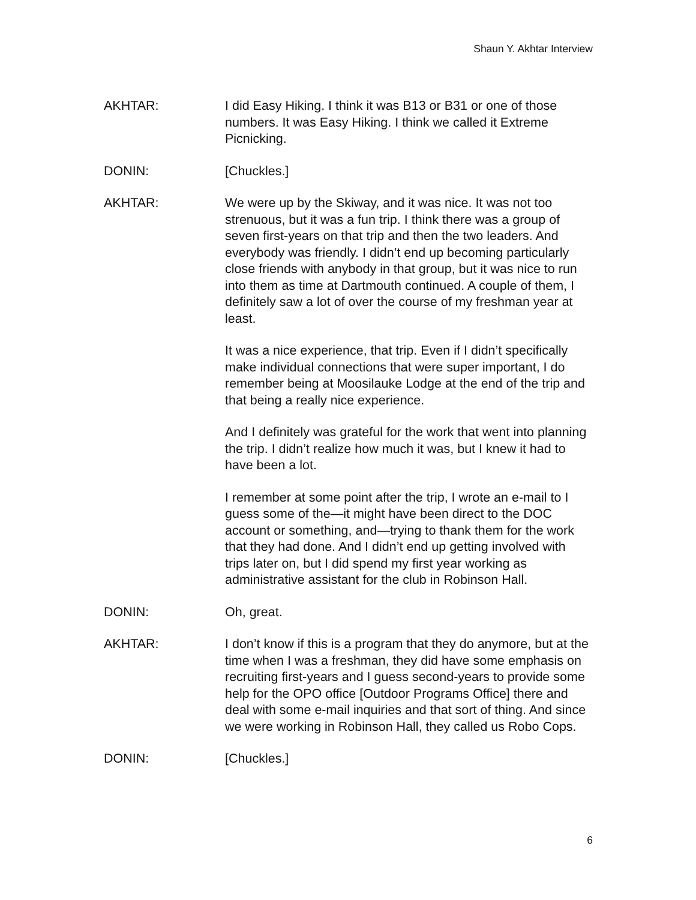Shaun Y. Akhtar Interview
AKHTAR: I did Easy Hiking. I think it was B13 or B31 or one of those numbers. It was Easy Hiking. I think we called it Extreme Picnicking.
DONIN: [Chuckles.]
AKHTAR: We were up by the Skiway, and it was nice. It was not too strenuous, but it was a fun trip. I think there was a group of seven first-years on that trip and then the two leaders. And everybody was friendly. I didn’t end up becoming particularly close friends with anybody in that group, but it was nice to run into them as time at Dartmouth continued. A couple of them, I definitely saw a lot of over the course of my freshman year at least.
It was a nice experience, that trip. Even if I didn’t specifically make individual connections that were super important, I do remember being at Moosilauke Lodge at the end of the trip and that being a really nice experience.
And I definitely was grateful for the work that went into planning the trip. I didn’t realize how much it was, but I knew it had to have been a lot.
I remember at some point after the trip, I wrote an e-mail to I guess some of the—it might have been direct to the DOC account or something, and—trying to thank them for the work that they had done. And I didn’t end up getting involved with trips later on, but I did spend my first year working as administrative assistant for the club in Robinson Hall.
DONIN: Oh, great.
AKHTAR: I don’t know if this is a program that they do anymore, but at the time when I was a freshman, they did have some emphasis on recruiting first-years and I guess second-years to provide some help for the OPO office [Outdoor Programs Office] there and deal with some e-mail inquiries and that sort of thing. And since we were working in Robinson Hall, they called us Robo Cops.
DONIN: [Chuckles.]
6